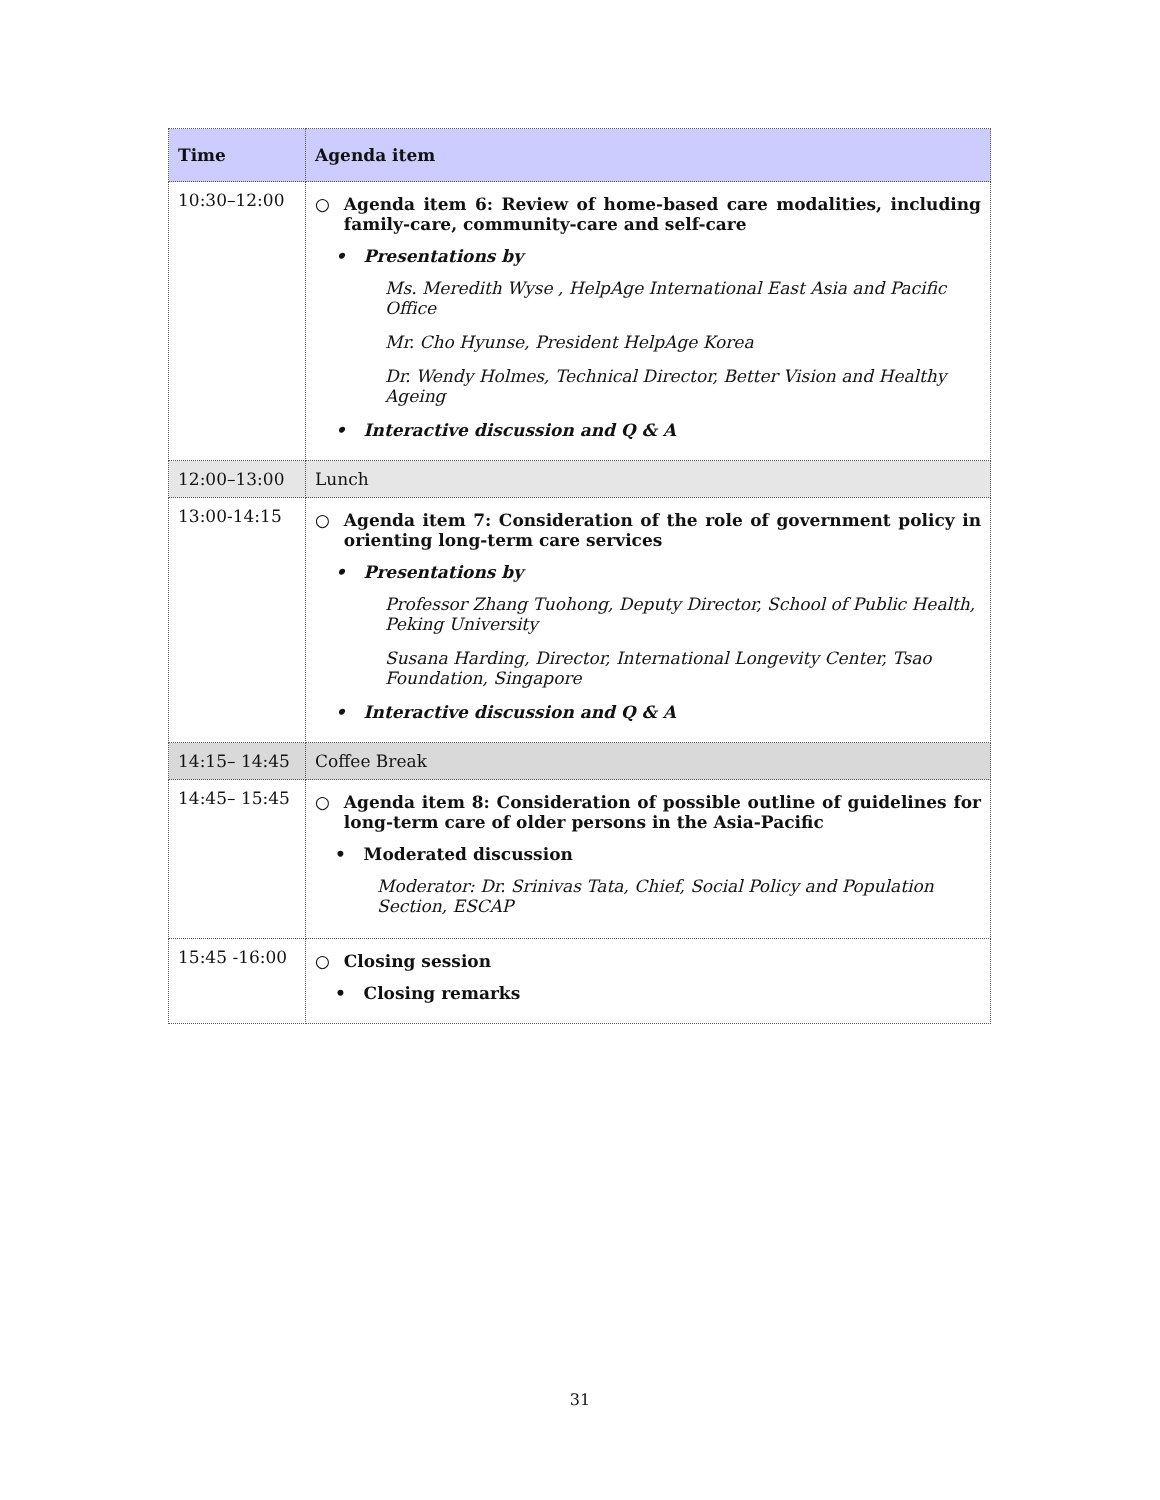| Time | Agenda item |
| --- | --- |
| 10:30–12:00 | ○ Agenda item 6: Review of home-based care modalities, including family-care, community-care and self-care • Presentations by Ms. Meredith Wyse , HelpAge International East Asia and Pacific Office Mr. Cho Hyunse, President HelpAge Korea Dr. Wendy Holmes, Technical Director, Better Vision and Healthy Ageing • Interactive discussion and Q & A |
| 12:00–13:00 | Lunch |
| 13:00-14:15 | ○ Agenda item 7: Consideration of the role of government policy in orienting long-term care services • Presentations by Professor Zhang Tuohong, Deputy Director, School of Public Health, Peking University Susana Harding, Director, International Longevity Center, Tsao Foundation, Singapore • Interactive discussion and Q & A |
| 14:15– 14:45 | Coffee Break |
| 14:45– 15:45 | ○ Agenda item 8: Consideration of possible outline of guidelines for long-term care of older persons in the Asia-Pacific • Moderated discussion Moderator: Dr. Srinivas Tata, Chief, Social Policy and Population Section, ESCAP |
| 15:45 -16:00 | ○ Closing session • Closing remarks |
31